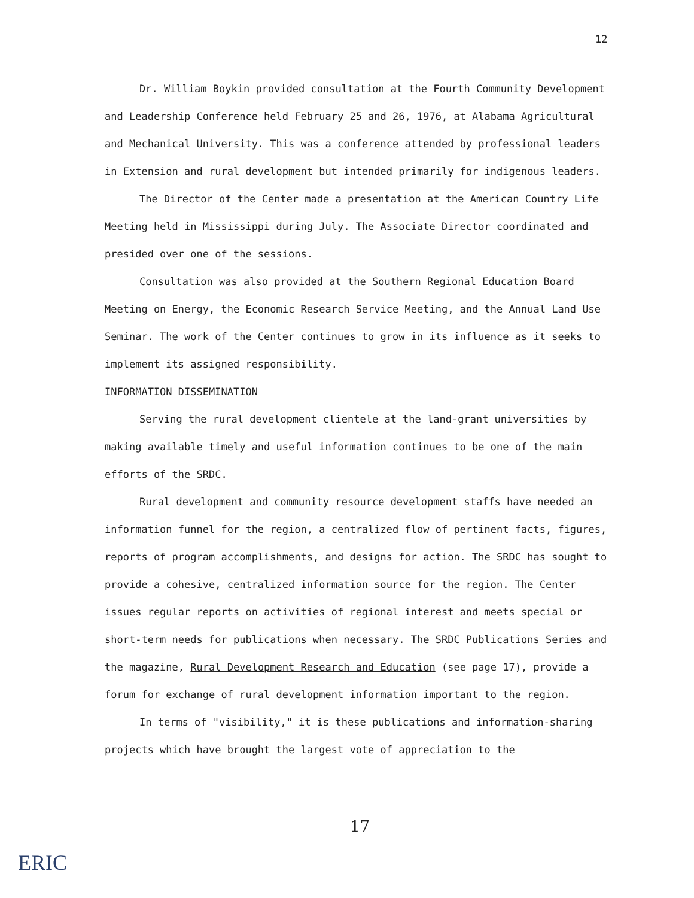12
Dr. William Boykin provided consultation at the Fourth Community Development and Leadership Conference held February 25 and 26, 1976, at Alabama Agricultural and Mechanical University. This was a conference attended by professional leaders in Extension and rural development but intended primarily for indigenous leaders.
The Director of the Center made a presentation at the American Country Life Meeting held in Mississippi during July. The Associate Director coordinated and presided over one of the sessions.
Consultation was also provided at the Southern Regional Education Board Meeting on Energy, the Economic Research Service Meeting, and the Annual Land Use Seminar. The work of the Center continues to grow in its influence as it seeks to implement its assigned responsibility.
INFORMATION DISSEMINATION
Serving the rural development clientele at the land-grant universities by making available timely and useful information continues to be one of the main efforts of the SRDC.
Rural development and community resource development staffs have needed an information funnel for the region, a centralized flow of pertinent facts, figures, reports of program accomplishments, and designs for action. The SRDC has sought to provide a cohesive, centralized information source for the region. The Center issues regular reports on activities of regional interest and meets special or short-term needs for publications when necessary. The SRDC Publications Series and the magazine, Rural Development Research and Education (see page 17), provide a forum for exchange of rural development information important to the region.
In terms of "visibility," it is these publications and information-sharing projects which have brought the largest vote of appreciation to the
17
ERIC